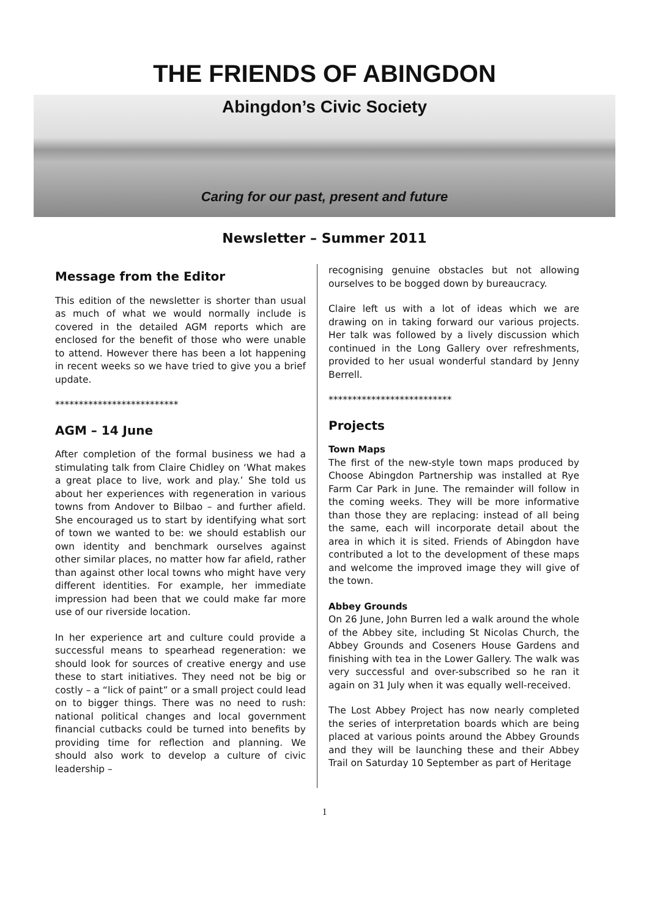THE FRIENDS OF ABINGDON
Abingdon’s Civic Society
Caring for our past, present and future
Newsletter – Summer 2011
Message from the Editor
This edition of the newsletter is shorter than usual as much of what we would normally include is covered in the detailed AGM reports which are enclosed for the benefit of those who were unable to attend. However there has been a lot happening in recent weeks so we have tried to give you a brief update.
**************************
AGM – 14 June
After completion of the formal business we had a stimulating talk from Claire Chidley on ‘What makes a great place to live, work and play.’ She told us about her experiences with regeneration in various towns from Andover to Bilbao – and further afield. She encouraged us to start by identifying what sort of town we wanted to be: we should establish our own identity and benchmark ourselves against other similar places, no matter how far afield, rather than against other local towns who might have very different identities. For example, her immediate impression had been that we could make far more use of our riverside location.
In her experience art and culture could provide a successful means to spearhead regeneration: we should look for sources of creative energy and use these to start initiatives. They need not be big or costly – a “lick of paint” or a small project could lead on to bigger things. There was no need to rush: national political changes and local government financial cutbacks could be turned into benefits by providing time for reflection and planning. We should also work to develop a culture of civic leadership –
recognising genuine obstacles but not allowing ourselves to be bogged down by bureaucracy.
Claire left us with a lot of ideas which we are drawing on in taking forward our various projects. Her talk was followed by a lively discussion which continued in the Long Gallery over refreshments, provided to her usual wonderful standard by Jenny Berrell.
**************************
Projects
Town Maps
The first of the new-style town maps produced by Choose Abingdon Partnership was installed at Rye Farm Car Park in June. The remainder will follow in the coming weeks. They will be more informative than those they are replacing: instead of all being the same, each will incorporate detail about the area in which it is sited. Friends of Abingdon have contributed a lot to the development of these maps and welcome the improved image they will give of the town.
Abbey Grounds
On 26 June, John Burren led a walk around the whole of the Abbey site, including St Nicolas Church, the Abbey Grounds and Coseners House Gardens and finishing with tea in the Lower Gallery. The walk was very successful and over-subscribed so he ran it again on 31 July when it was equally well-received.
The Lost Abbey Project has now nearly completed the series of interpretation boards which are being placed at various points around the Abbey Grounds and they will be launching these and their Abbey Trail on Saturday 10 September as part of Heritage
1